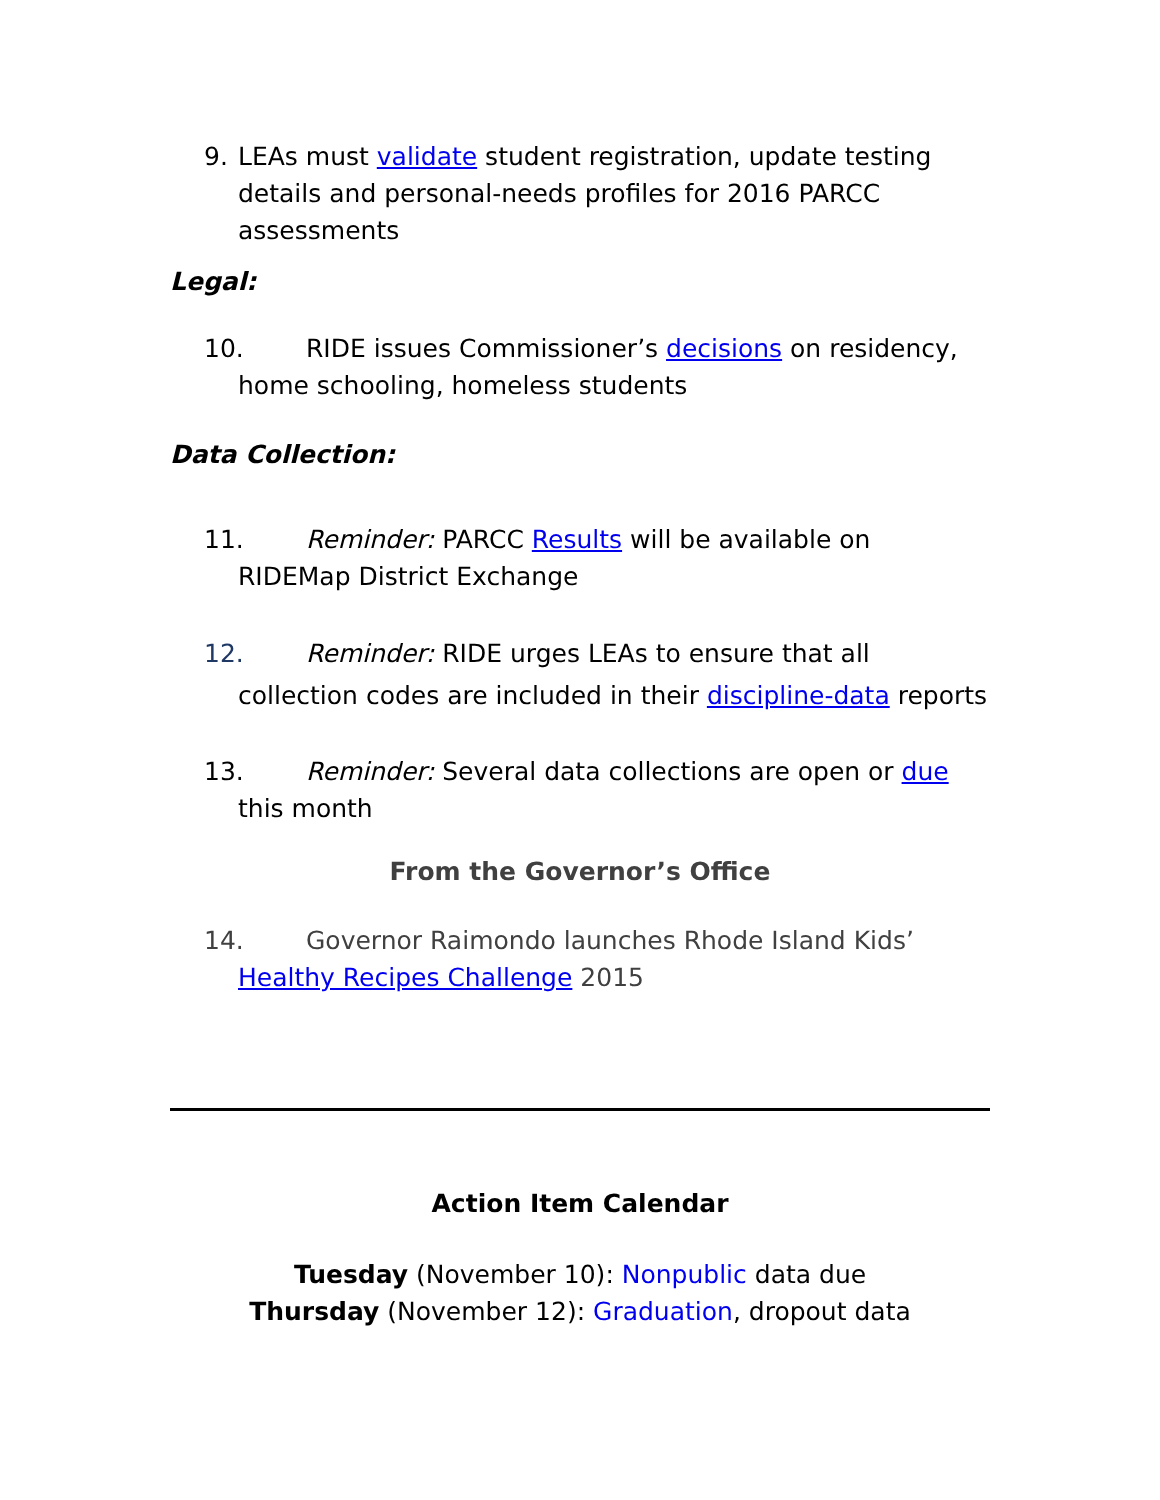9. LEAs must validate student registration, update testing details and personal-needs profiles for 2016 PARCC assessments
Legal:
10. RIDE issues Commissioner’s decisions on residency, home schooling, homeless students
Data Collection:
11. Reminder: PARCC Results will be available on RIDEMap District Exchange
12. Reminder: RIDE urges LEAs to ensure that all collection codes are included in their discipline-data reports
13. Reminder: Several data collections are open or due this month
From the Governor’s Office
14. Governor Raimondo launches Rhode Island Kids’ Healthy Recipes Challenge 2015
Action Item Calendar
Tuesday (November 10): Nonpublic data due
Thursday (November 12): Graduation, dropout data